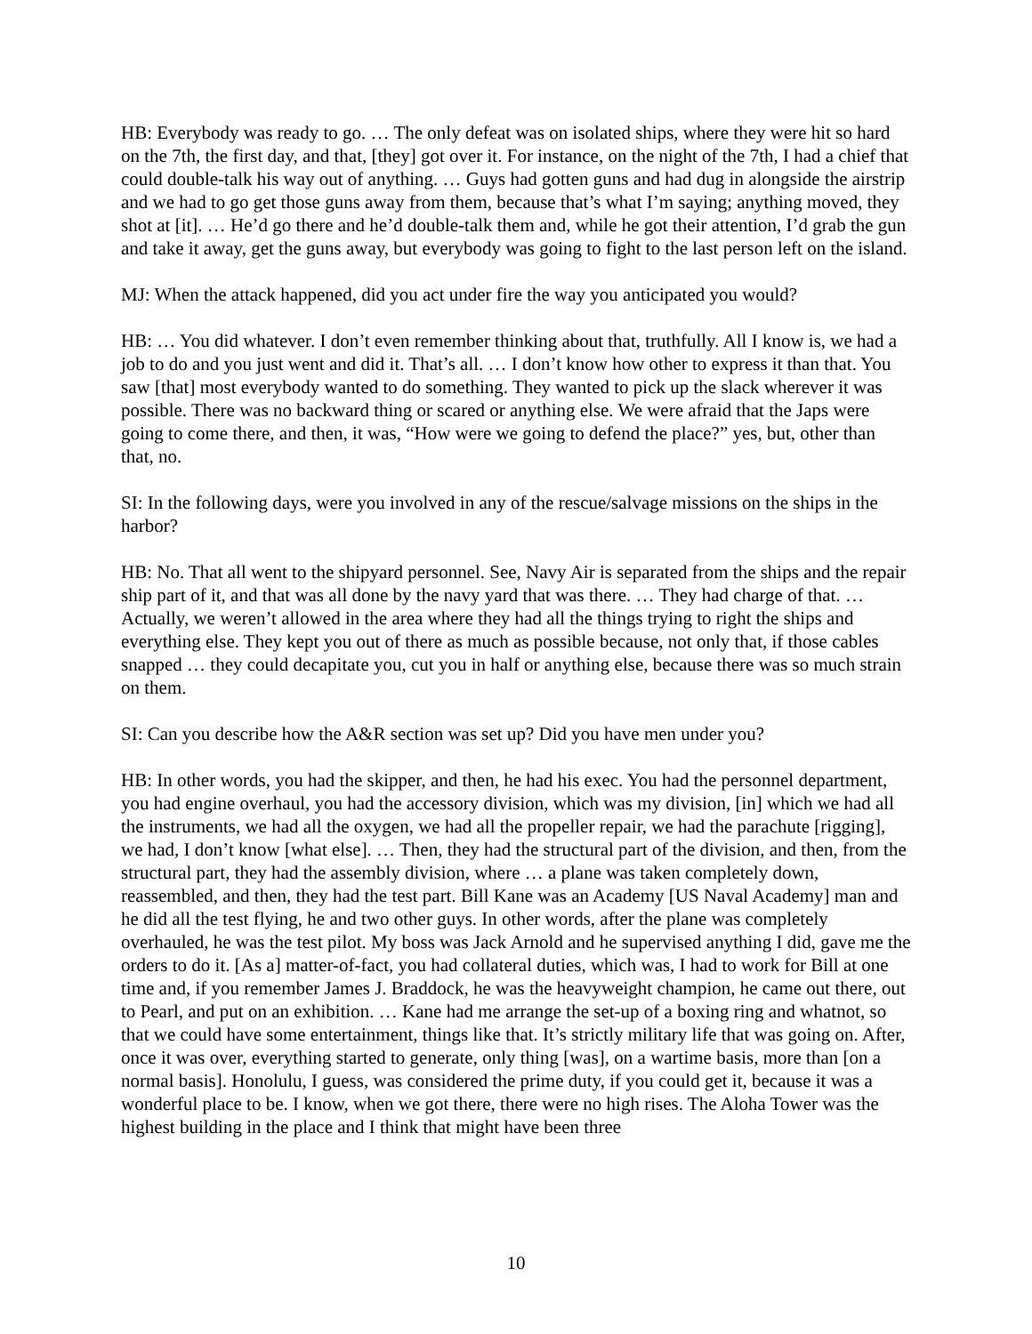HB: Everybody was ready to go. … The only defeat was on isolated ships, where they were hit so hard on the 7th, the first day, and that, [they] got over it. For instance, on the night of the 7th, I had a chief that could double-talk his way out of anything. … Guys had gotten guns and had dug in alongside the airstrip and we had to go get those guns away from them, because that’s what I’m saying; anything moved, they shot at [it]. … He’d go there and he’d double-talk them and, while he got their attention, I’d grab the gun and take it away, get the guns away, but everybody was going to fight to the last person left on the island.
MJ: When the attack happened, did you act under fire the way you anticipated you would?
HB: … You did whatever. I don’t even remember thinking about that, truthfully. All I know is, we had a job to do and you just went and did it. That’s all. … I don’t know how other to express it than that. You saw [that] most everybody wanted to do something. They wanted to pick up the slack wherever it was possible. There was no backward thing or scared or anything else. We were afraid that the Japs were going to come there, and then, it was, “How were we going to defend the place?” yes, but, other than that, no.
SI: In the following days, were you involved in any of the rescue/salvage missions on the ships in the harbor?
HB: No. That all went to the shipyard personnel. See, Navy Air is separated from the ships and the repair ship part of it, and that was all done by the navy yard that was there. … They had charge of that. … Actually, we weren’t allowed in the area where they had all the things trying to right the ships and everything else. They kept you out of there as much as possible because, not only that, if those cables snapped … they could decapitate you, cut you in half or anything else, because there was so much strain on them.
SI: Can you describe how the A&R section was set up? Did you have men under you?
HB: In other words, you had the skipper, and then, he had his exec. You had the personnel department, you had engine overhaul, you had the accessory division, which was my division, [in] which we had all the instruments, we had all the oxygen, we had all the propeller repair, we had the parachute [rigging], we had, I don’t know [what else]. … Then, they had the structural part of the division, and then, from the structural part, they had the assembly division, where … a plane was taken completely down, reassembled, and then, they had the test part. Bill Kane was an Academy [US Naval Academy] man and he did all the test flying, he and two other guys. In other words, after the plane was completely overhauled, he was the test pilot. My boss was Jack Arnold and he supervised anything I did, gave me the orders to do it. [As a] matter-of-fact, you had collateral duties, which was, I had to work for Bill at one time and, if you remember James J. Braddock, he was the heavyweight champion, he came out there, out to Pearl, and put on an exhibition. … Kane had me arrange the set-up of a boxing ring and whatnot, so that we could have some entertainment, things like that. It’s strictly military life that was going on. After, once it was over, everything started to generate, only thing [was], on a wartime basis, more than [on a normal basis]. Honolulu, I guess, was considered the prime duty, if you could get it, because it was a wonderful place to be. I know, when we got there, there were no high rises. The Aloha Tower was the highest building in the place and I think that might have been three
10